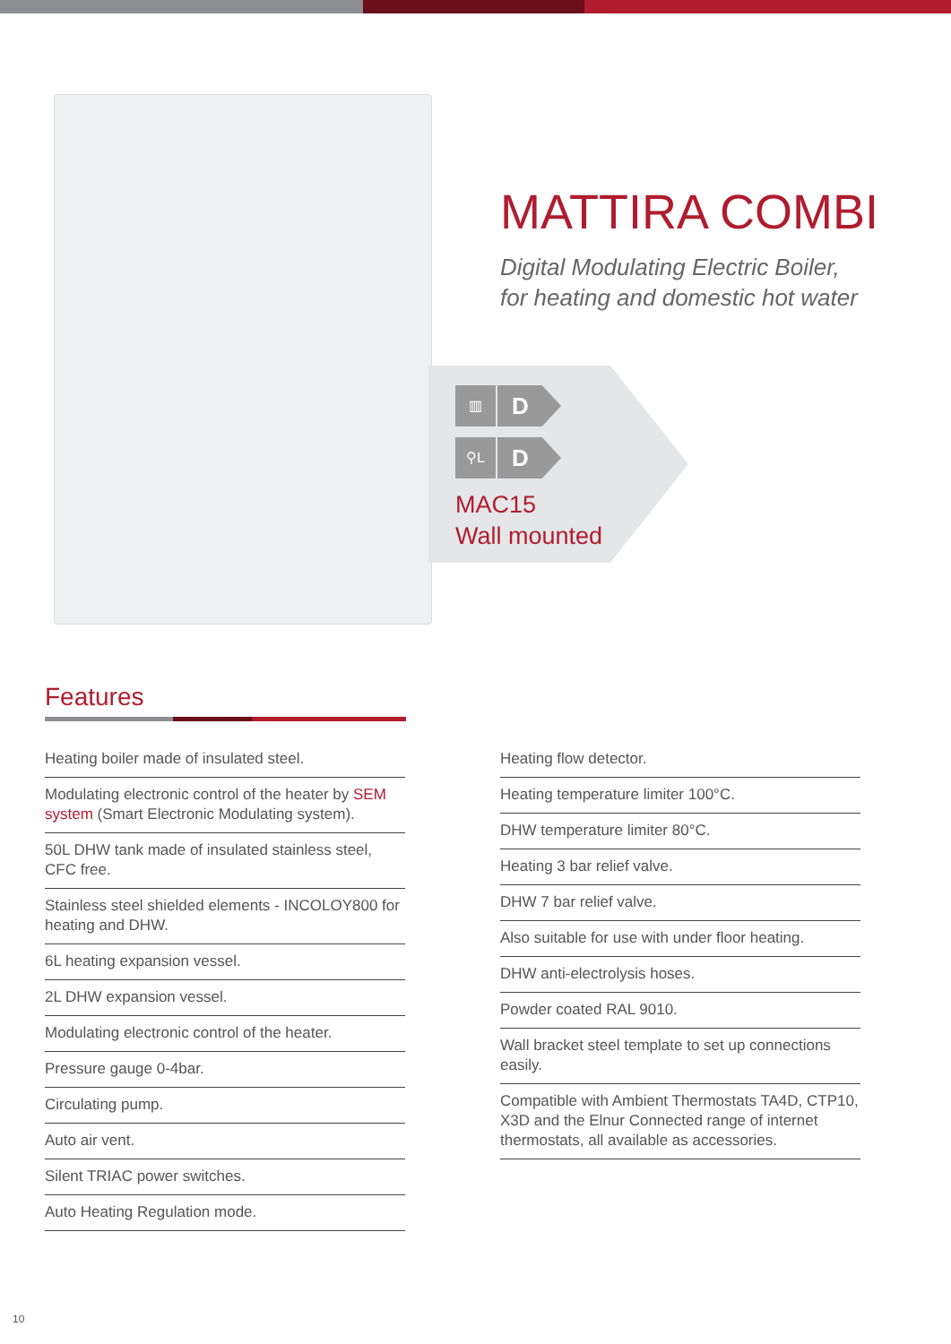MATTIRA COMBI
Digital Modulating Electric Boiler,
for heating and domestic hot water
▥
D
⚲L
D
MAC15
Wall mounted
Features
Heating boiler made of insulated steel.
Modulating electronic control of the heater by SEM system (Smart Electronic Modulating system).
50L DHW tank made of insulated stainless steel, CFC free.
Stainless steel shielded elements - INCOLOY800 for heating and DHW.
6L heating expansion vessel.
2L DHW expansion vessel.
Modulating electronic control of the heater.
Pressure gauge 0-4bar.
Circulating pump.
Auto air vent.
Silent TRIAC power switches.
Auto Heating Regulation mode.
Heating flow detector.
Heating temperature limiter 100°C.
DHW temperature limiter 80°C.
Heating 3 bar relief valve.
DHW 7 bar relief valve.
Also suitable for use with under floor heating.
DHW anti-electrolysis hoses.
Powder coated RAL 9010.
Wall bracket steel template to set up connections easily.
Compatible with Ambient Thermostats TA4D, CTP10, X3D and the Elnur Connected range of internet thermostats, all available as accessories.
10